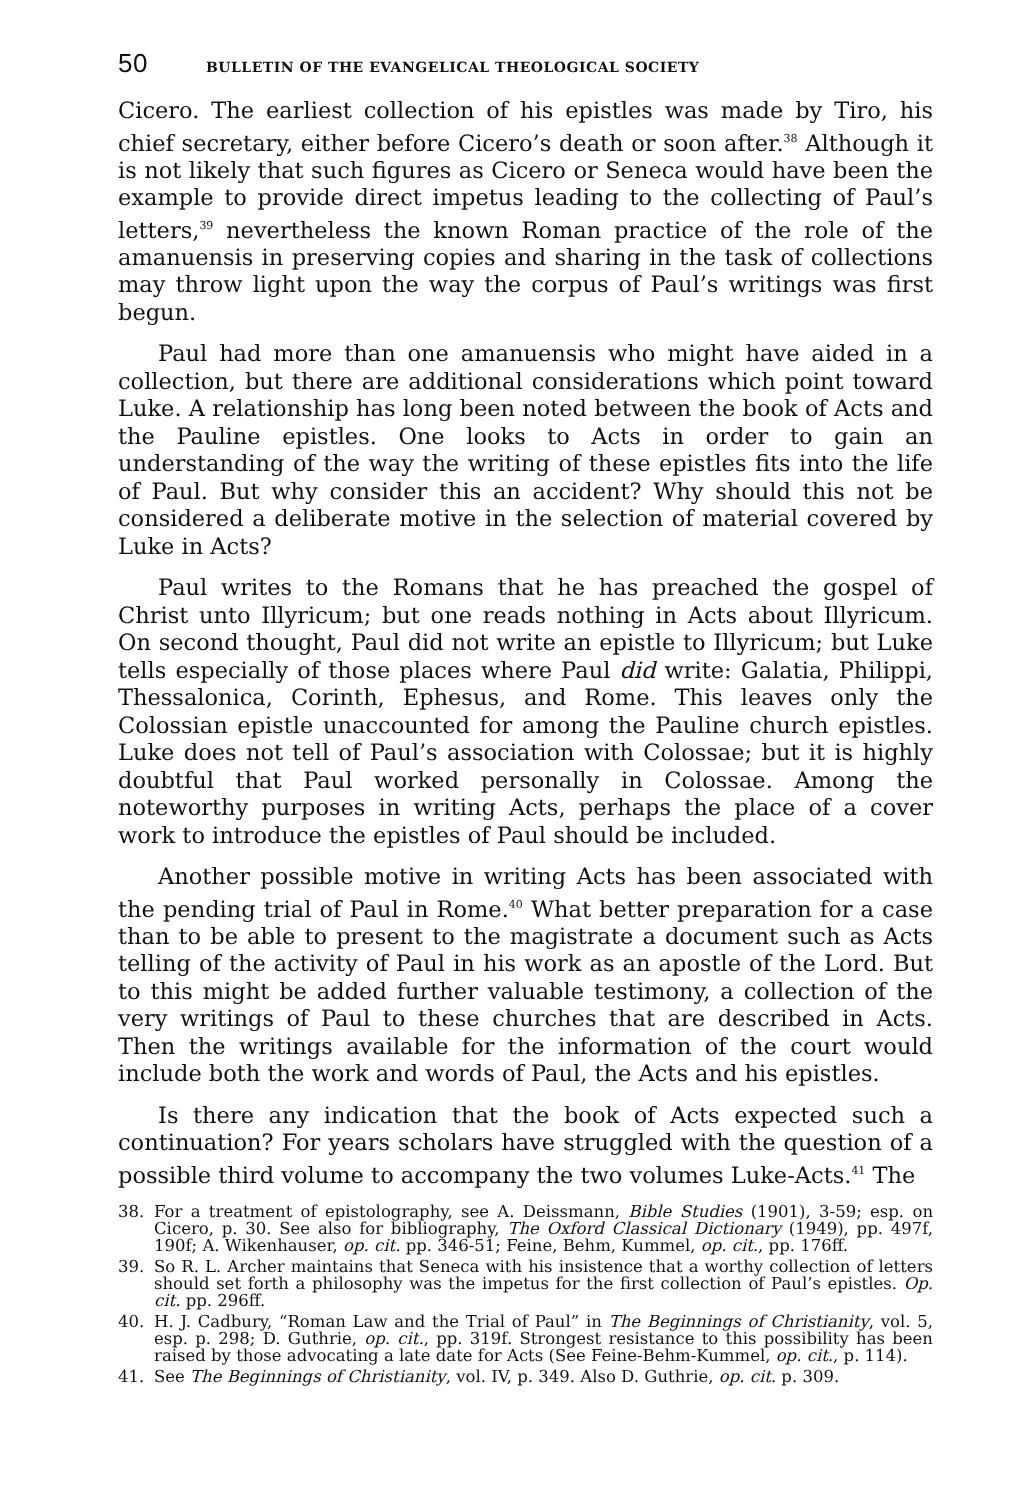50 BULLETIN OF THE EVANGELICAL THEOLOGICAL SOCIETY
Cicero. The earliest collection of his epistles was made by Tiro, his chief secretary, either before Cicero’s death or soon after.<sup>38</sup> Although it is not likely that such figures as Cicero or Seneca would have been the example to provide direct impetus leading to the collecting of Paul’s letters,<sup>39</sup> nevertheless the known Roman practice of the role of the amanuensis in preserving copies and sharing in the task of collections may throw light upon the way the corpus of Paul’s writings was first begun.
Paul had more than one amanuensis who might have aided in a collection, but there are additional considerations which point toward Luke. A relationship has long been noted between the book of Acts and the Pauline epistles. One looks to Acts in order to gain an understanding of the way the writing of these epistles fits into the life of Paul. But why consider this an accident? Why should this not be considered a deliberate motive in the selection of material covered by Luke in Acts?
Paul writes to the Romans that he has preached the gospel of Christ unto Illyricum; but one reads nothing in Acts about Illyricum. On second thought, Paul did not write an epistle to Illyricum; but Luke tells especially of those places where Paul did write: Galatia, Philippi, Thessalonica, Corinth, Ephesus, and Rome. This leaves only the Colossian epistle unaccounted for among the Pauline church epistles. Luke does not tell of Paul’s association with Colossae; but it is highly doubtful that Paul worked personally in Colossae. Among the noteworthy purposes in writing Acts, perhaps the place of a cover work to introduce the epistles of Paul should be included.
Another possible motive in writing Acts has been associated with the pending trial of Paul in Rome.<sup>40</sup> What better preparation for a case than to be able to present to the magistrate a document such as Acts telling of the activity of Paul in his work as an apostle of the Lord. But to this might be added further valuable testimony, a collection of the very writings of Paul to these churches that are described in Acts. Then the writings available for the information of the court would include both the work and words of Paul, the Acts and his epistles.
Is there any indication that the book of Acts expected such a continuation? For years scholars have struggled with the question of a possible third volume to accompany the two volumes Luke-Acts.<sup>41</sup> The
38. For a treatment of epistolography, see A. Deissmann, Bible Studies (1901), 3-59; esp. on Cicero, p. 30. See also for bibliography, The Oxford Classical Dictionary (1949), pp. 497f, 190f; A. Wikenhauser, op. cit. pp. 346-51; Feine, Behm, Kummel, op. cit., pp. 176ff.
39. So R. L. Archer maintains that Seneca with his insistence that a worthy collection of letters should set forth a philosophy was the impetus for the first collection of Paul’s epistles. Op. cit. pp. 296ff.
40. H. J. Cadbury, “Roman Law and the Trial of Paul” in The Beginnings of Christianity, vol. 5, esp. p. 298; D. Guthrie, op. cit., pp. 319f. Strongest resistance to this possibility has been raised by those advocating a late date for Acts (See Feine-Behm-Kummel, op. cit., p. 114).
41. See The Beginnings of Christianity, vol. IV, p. 349. Also D. Guthrie, op. cit. p. 309.